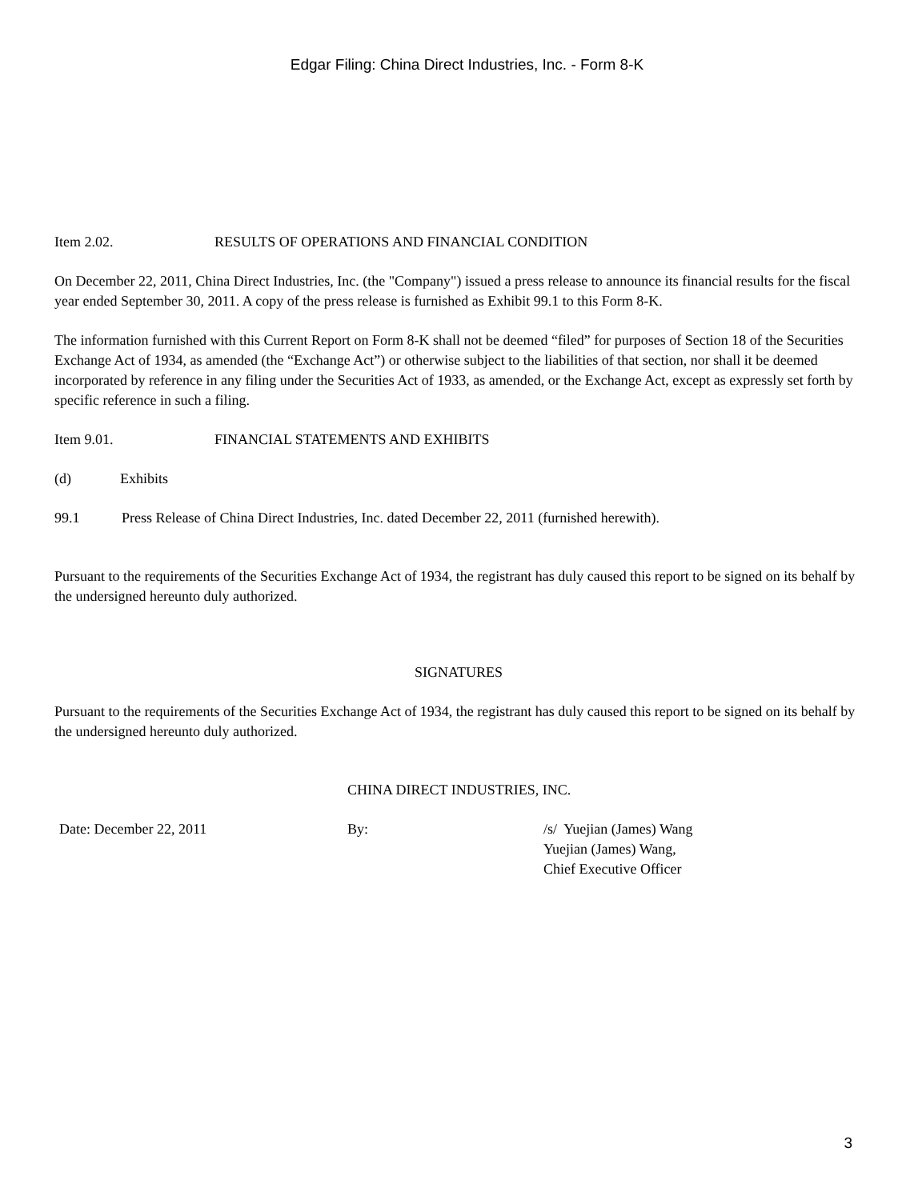Edgar Filing: China Direct Industries, Inc. - Form 8-K
Item 2.02. RESULTS OF OPERATIONS AND FINANCIAL CONDITION
On December 22, 2011, China Direct Industries, Inc. (the "Company") issued a press release to announce its financial results for the fiscal year ended September 30, 2011. A copy of the press release is furnished as Exhibit 99.1 to this Form 8-K.
The information furnished with this Current Report on Form 8-K shall not be deemed “filed” for purposes of Section 18 of the Securities Exchange Act of 1934, as amended (the “Exchange Act”) or otherwise subject to the liabilities of that section, nor shall it be deemed incorporated by reference in any filing under the Securities Act of 1933, as amended, or the Exchange Act, except as expressly set forth by specific reference in such a filing.
Item 9.01. FINANCIAL STATEMENTS AND EXHIBITS
(d) Exhibits
99.1 Press Release of China Direct Industries, Inc. dated December 22, 2011 (furnished herewith).
Pursuant to the requirements of the Securities Exchange Act of 1934, the registrant has duly caused this report to be signed on its behalf by the undersigned hereunto duly authorized.
SIGNATURES
Pursuant to the requirements of the Securities Exchange Act of 1934, the registrant has duly caused this report to be signed on its behalf by the undersigned hereunto duly authorized.
CHINA DIRECT INDUSTRIES, INC.
Date: December 22, 2011 By: /s/ Yuejian (James) Wang
Yuejian (James) Wang,
Chief Executive Officer
3